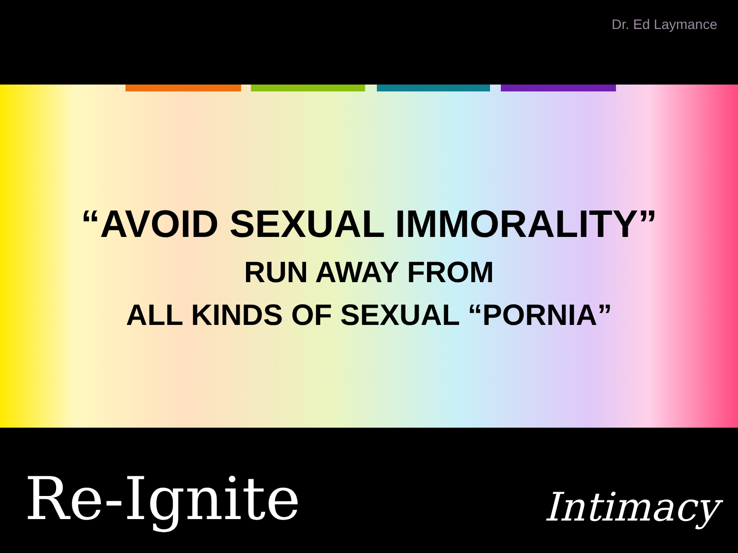Dr. Ed Laymance
“AVOID SEXUAL IMMORALITY”
RUN AWAY FROM
ALL KINDS OF SEXUAL “PORNIA”
Re-Ignite Intimacy